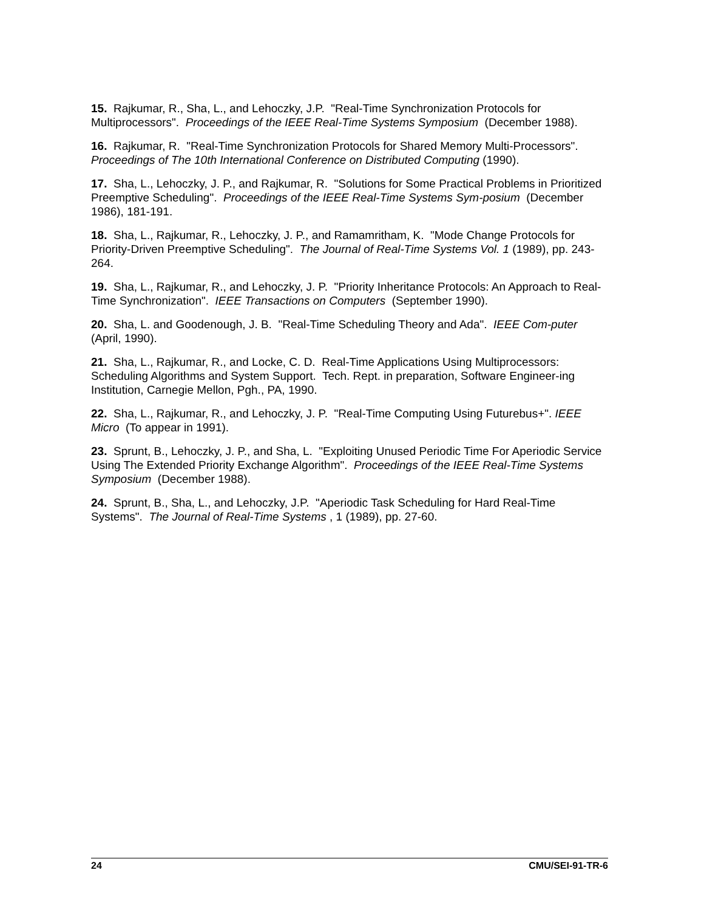15. Rajkumar, R., Sha, L., and Lehoczky, J.P. "Real-Time Synchronization Protocols for Multiprocessors". Proceedings of the IEEE Real-Time Systems Symposium (December 1988).
16. Rajkumar, R. "Real-Time Synchronization Protocols for Shared Memory Multi-Processors". Proceedings of The 10th International Conference on Distributed Computing (1990).
17. Sha, L., Lehoczky, J. P., and Rajkumar, R. "Solutions for Some Practical Problems in Prioritized Preemptive Scheduling". Proceedings of the IEEE Real-Time Systems Sym-posium (December 1986), 181-191.
18. Sha, L., Rajkumar, R., Lehoczky, J. P., and Ramamritham, K. "Mode Change Protocols for Priority-Driven Preemptive Scheduling". The Journal of Real-Time Systems Vol. 1 (1989), pp. 243-264.
19. Sha, L., Rajkumar, R., and Lehoczky, J. P. "Priority Inheritance Protocols: An Approach to Real-Time Synchronization". IEEE Transactions on Computers (September 1990).
20. Sha, L. and Goodenough, J. B. "Real-Time Scheduling Theory and Ada". IEEE Com-puter (April, 1990).
21. Sha, L., Rajkumar, R., and Locke, C. D. Real-Time Applications Using Multiprocessors: Scheduling Algorithms and System Support. Tech. Rept. in preparation, Software Engineer-ing Institution, Carnegie Mellon, Pgh., PA, 1990.
22. Sha, L., Rajkumar, R., and Lehoczky, J. P. "Real-Time Computing Using Futurebus+". IEEE Micro (To appear in 1991).
23. Sprunt, B., Lehoczky, J. P., and Sha, L. "Exploiting Unused Periodic Time For Aperiodic Service Using The Extended Priority Exchange Algorithm". Proceedings of the IEEE Real-Time Systems Symposium (December 1988).
24. Sprunt, B., Sha, L., and Lehoczky, J.P. "Aperiodic Task Scheduling for Hard Real-Time Systems". The Journal of Real-Time Systems , 1 (1989), pp. 27-60.
24 CMU/SEI-91-TR-6